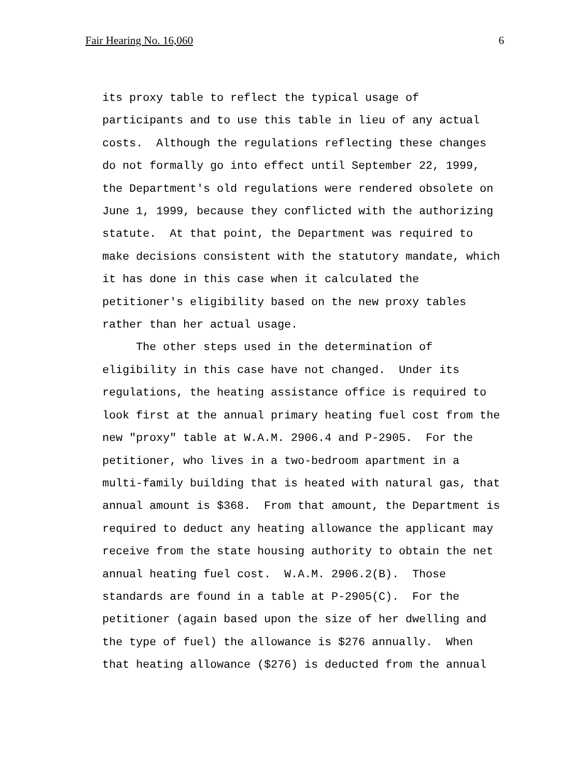Fair Hearing No. 16,060 6
its proxy table to reflect the typical usage of participants and to use this table in lieu of any actual costs. Although the regulations reflecting these changes do not formally go into effect until September 22, 1999, the Department's old regulations were rendered obsolete on June 1, 1999, because they conflicted with the authorizing statute. At that point, the Department was required to make decisions consistent with the statutory mandate, which it has done in this case when it calculated the petitioner's eligibility based on the new proxy tables rather than her actual usage. The other steps used in the determination of eligibility in this case have not changed. Under its regulations, the heating assistance office is required to look first at the annual primary heating fuel cost from the new "proxy" table at W.A.M. 2906.4 and P-2905. For the petitioner, who lives in a two-bedroom apartment in a multi-family building that is heated with natural gas, that annual amount is $368. From that amount, the Department is required to deduct any heating allowance the applicant may receive from the state housing authority to obtain the net annual heating fuel cost. W.A.M. 2906.2(B). Those standards are found in a table at P-2905(C). For the petitioner (again based upon the size of her dwelling and the type of fuel) the allowance is $276 annually. When that heating allowance ($276) is deducted from the annual